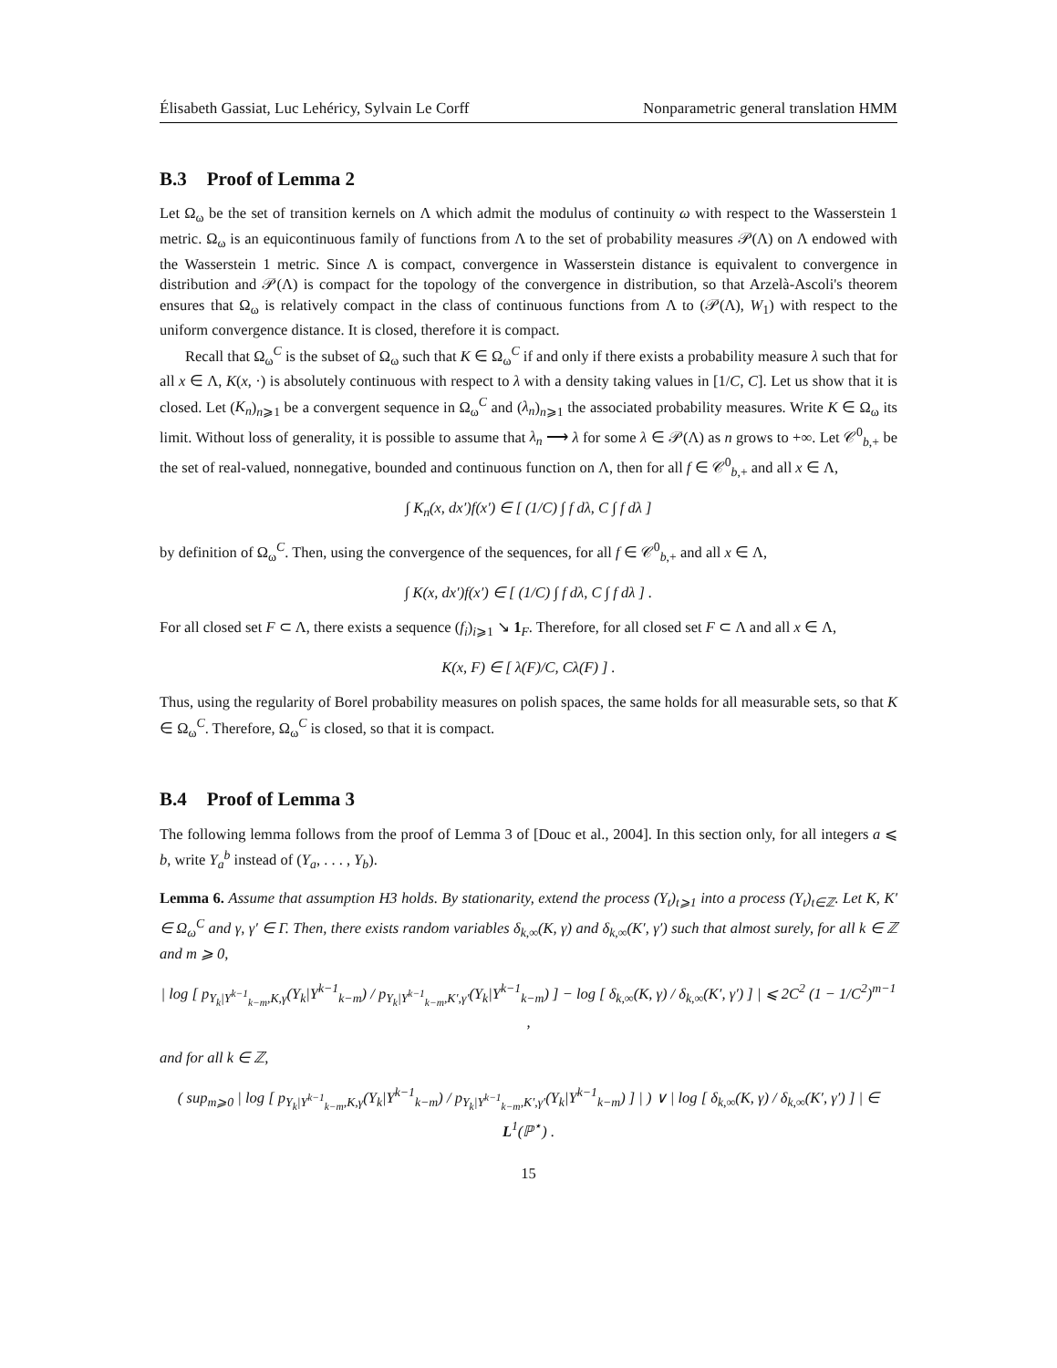Élisabeth Gassiat, Luc Lehéricy, Sylvain Le Corff Nonparametric general translation HMM
B.3 Proof of Lemma 2
Let Ω<sub>ω</sub> be the set of transition kernels on Λ which admit the modulus of continuity ω with respect to the Wasserstein 1 metric. Ω<sub>ω</sub> is an equicontinuous family of functions from Λ to the set of probability measures 𝒫(Λ) on Λ endowed with the Wasserstein 1 metric. Since Λ is compact, convergence in Wasserstein distance is equivalent to convergence in distribution and 𝒫(Λ) is compact for the topology of the convergence in distribution, so that Arzelà-Ascoli's theorem ensures that Ω<sub>ω</sub> is relatively compact in the class of continuous functions from Λ to (𝒫(Λ), W<sub>1</sub>) with respect to the uniform convergence distance. It is closed, therefore it is compact.
Recall that Ω<sub>ω</sub><sup>C</sup> is the subset of Ω<sub>ω</sub> such that K ∈ Ω<sub>ω</sub><sup>C</sup> if and only if there exists a probability measure λ such that for all x ∈ Λ, K(x, ·) is absolutely continuous with respect to λ with a density taking values in [1/C, C]. Let us show that it is closed. Let (K<sub>n</sub>)<sub>n⩾1</sub> be a convergent sequence in Ω<sub>ω</sub><sup>C</sup> and (λ<sub>n</sub>)<sub>n⩾1</sub> the associated probability measures. Write K ∈ Ω<sub>ω</sub> its limit. Without loss of generality, it is possible to assume that λ<sub>n</sub> ⟶ λ for some λ ∈ 𝒫(Λ) as n grows to +∞. Let 𝒞<sup>0</sup><sub>b,+</sub> be the set of real-valued, nonnegative, bounded and continuous function on Λ, then for all f ∈ 𝒞<sup>0</sup><sub>b,+</sub> and all x ∈ Λ,
∫ K<sub>n</sub>(x, dx′)f(x′) ∈ [ (1/C) ∫ f dλ, C ∫ f dλ ]
by definition of Ω<sub>ω</sub><sup>C</sup>. Then, using the convergence of the sequences, for all f ∈ 𝒞<sup>0</sup><sub>b,+</sub> and all x ∈ Λ,
∫ K(x, dx′)f(x′) ∈ [ (1/C) ∫ f dλ, C ∫ f dλ ] .
For all closed set F ⊂ Λ, there exists a sequence (f<sub>i</sub>)<sub>i⩾1</sub> ↘ 1<sub>F</sub>. Therefore, for all closed set F ⊂ Λ and all x ∈ Λ,
K(x, F) ∈ [ λ(F)/C, Cλ(F) ] .
Thus, using the regularity of Borel probability measures on polish spaces, the same holds for all measurable sets, so that K ∈ Ω<sub>ω</sub><sup>C</sup>. Therefore, Ω<sub>ω</sub><sup>C</sup> is closed, so that it is compact.
B.4 Proof of Lemma 3
The following lemma follows from the proof of Lemma 3 of [Douc et al., 2004]. In this section only, for all integers a ⩽ b, write Y<sub>a</sub><sup>b</sup> instead of (Y<sub>a</sub>, . . . , Y<sub>b</sub>).
Lemma 6. Assume that assumption H3 holds. By stationarity, extend the process (Y<sub>t</sub>)<sub>t⩾1</sub> into a process (Y<sub>t</sub>)<sub>t∈ℤ</sub>. Let K, K′ ∈ Ω<sub>ω</sub><sup>C</sup> and γ, γ′ ∈ Γ. Then, there exists random variables δ<sub>k,∞</sub>(K, γ) and δ<sub>k,∞</sub>(K′, γ′) such that almost surely, for all k ∈ ℤ and m ⩾ 0,
| log [ p<sub>Y<sub>k</sub>|Y<sup>k−1</sup><sub>k−m</sub>,K,γ</sub>(Y<sub>k</sub>|Y<sup>k−1</sup><sub>k−m</sub>) / p<sub>Y<sub>k</sub>|Y<sup>k−1</sup><sub>k−m</sub>,K′,γ′</sub>(Y<sub>k</sub>|Y<sup>k−1</sup><sub>k−m</sub>) ] − log [ δ<sub>k,∞</sub>(K, γ) / δ<sub>k,∞</sub>(K′, γ′) ] | ⩽ 2C<sup>2</sup> (1 − 1/C<sup>2</sup>)<sup>m−1</sup> ,
and for all k ∈ ℤ,
( sup<sub>m⩾0</sub> | log [ p<sub>Y<sub>k</sub>|Y<sup>k−1</sup><sub>k−m</sub>,K,γ</sub>(Y<sub>k</sub>|Y<sup>k−1</sup><sub>k−m</sub>) / p<sub>Y<sub>k</sub>|Y<sup>k−1</sup><sub>k−m</sub>,K′,γ′</sub>(Y<sub>k</sub>|Y<sup>k−1</sup><sub>k−m</sub>) ] | ) ∨ | log [ δ<sub>k,∞</sub>(K, γ) / δ<sub>k,∞</sub>(K′, γ′) ] | ∈ L<sup>1</sup>(ℙ<sup>⋆</sup>) .
15